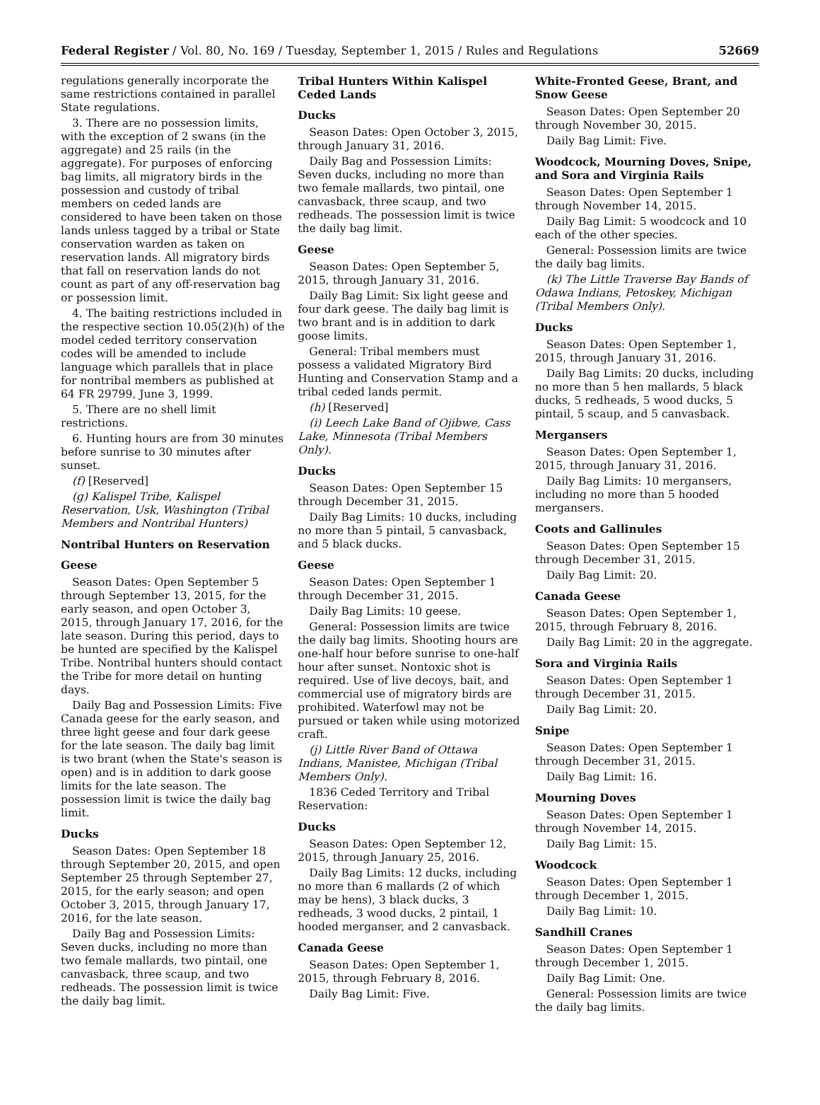Federal Register / Vol. 80, No. 169 / Tuesday, September 1, 2015 / Rules and Regulations 52669
regulations generally incorporate the same restrictions contained in parallel State regulations.
3. There are no possession limits, with the exception of 2 swans (in the aggregate) and 25 rails (in the aggregate). For purposes of enforcing bag limits, all migratory birds in the possession and custody of tribal members on ceded lands are considered to have been taken on those lands unless tagged by a tribal or State conservation warden as taken on reservation lands. All migratory birds that fall on reservation lands do not count as part of any off-reservation bag or possession limit.
4. The baiting restrictions included in the respective section 10.05(2)(h) of the model ceded territory conservation codes will be amended to include language which parallels that in place for nontribal members as published at 64 FR 29799, June 3, 1999.
5. There are no shell limit restrictions.
6. Hunting hours are from 30 minutes before sunrise to 30 minutes after sunset.
(f) [Reserved]
(g) Kalispel Tribe, Kalispel Reservation, Usk, Washington (Tribal Members and Nontribal Hunters)
Nontribal Hunters on Reservation
Geese
Season Dates: Open September 5 through September 13, 2015, for the early season, and open October 3, 2015, through January 17, 2016, for the late season. During this period, days to be hunted are specified by the Kalispel Tribe. Nontribal hunters should contact the Tribe for more detail on hunting days.
Daily Bag and Possession Limits: Five Canada geese for the early season, and three light geese and four dark geese for the late season. The daily bag limit is two brant (when the State's season is open) and is in addition to dark goose limits for the late season. The possession limit is twice the daily bag limit.
Ducks
Season Dates: Open September 18 through September 20, 2015, and open September 25 through September 27, 2015, for the early season; and open October 3, 2015, through January 17, 2016, for the late season.
Daily Bag and Possession Limits: Seven ducks, including no more than two female mallards, two pintail, one canvasback, three scaup, and two redheads. The possession limit is twice the daily bag limit.
Tribal Hunters Within Kalispel Ceded Lands
Ducks
Season Dates: Open October 3, 2015, through January 31, 2016.
Daily Bag and Possession Limits: Seven ducks, including no more than two female mallards, two pintail, one canvasback, three scaup, and two redheads. The possession limit is twice the daily bag limit.
Geese
Season Dates: Open September 5, 2015, through January 31, 2016.
Daily Bag Limit: Six light geese and four dark geese. The daily bag limit is two brant and is in addition to dark goose limits.
General: Tribal members must possess a validated Migratory Bird Hunting and Conservation Stamp and a tribal ceded lands permit.
(h) [Reserved]
(i) Leech Lake Band of Ojibwe, Cass Lake, Minnesota (Tribal Members Only).
Ducks
Season Dates: Open September 15 through December 31, 2015.
Daily Bag Limits: 10 ducks, including no more than 5 pintail, 5 canvasback, and 5 black ducks.
Geese
Season Dates: Open September 1 through December 31, 2015.
Daily Bag Limits: 10 geese.
General: Possession limits are twice the daily bag limits. Shooting hours are one-half hour before sunrise to one-half hour after sunset. Nontoxic shot is required. Use of live decoys, bait, and commercial use of migratory birds are prohibited. Waterfowl may not be pursued or taken while using motorized craft.
(j) Little River Band of Ottawa Indians, Manistee, Michigan (Tribal Members Only).
1836 Ceded Territory and Tribal Reservation:
Ducks
Season Dates: Open September 12, 2015, through January 25, 2016.
Daily Bag Limits: 12 ducks, including no more than 6 mallards (2 of which may be hens), 3 black ducks, 3 redheads, 3 wood ducks, 2 pintail, 1 hooded merganser, and 2 canvasback.
Canada Geese
Season Dates: Open September 1, 2015, through February 8, 2016.
Daily Bag Limit: Five.
White-Fronted Geese, Brant, and Snow Geese
Season Dates: Open September 20 through November 30, 2015.
Daily Bag Limit: Five.
Woodcock, Mourning Doves, Snipe, and Sora and Virginia Rails
Season Dates: Open September 1 through November 14, 2015.
Daily Bag Limit: 5 woodcock and 10 each of the other species.
General: Possession limits are twice the daily bag limits.
(k) The Little Traverse Bay Bands of Odawa Indians, Petoskey, Michigan (Tribal Members Only).
Ducks
Season Dates: Open September 1, 2015, through January 31, 2016.
Daily Bag Limits: 20 ducks, including no more than 5 hen mallards, 5 black ducks, 5 redheads, 5 wood ducks, 5 pintail, 5 scaup, and 5 canvasback.
Mergansers
Season Dates: Open September 1, 2015, through January 31, 2016.
Daily Bag Limits: 10 mergansers, including no more than 5 hooded mergansers.
Coots and Gallinules
Season Dates: Open September 15 through December 31, 2015.
Daily Bag Limit: 20.
Canada Geese
Season Dates: Open September 1, 2015, through February 8, 2016.
Daily Bag Limit: 20 in the aggregate.
Sora and Virginia Rails
Season Dates: Open September 1 through December 31, 2015.
Daily Bag Limit: 20.
Snipe
Season Dates: Open September 1 through December 31, 2015.
Daily Bag Limit: 16.
Mourning Doves
Season Dates: Open September 1 through November 14, 2015.
Daily Bag Limit: 15.
Woodcock
Season Dates: Open September 1 through December 1, 2015.
Daily Bag Limit: 10.
Sandhill Cranes
Season Dates: Open September 1 through December 1, 2015.
Daily Bag Limit: One.
General: Possession limits are twice the daily bag limits.